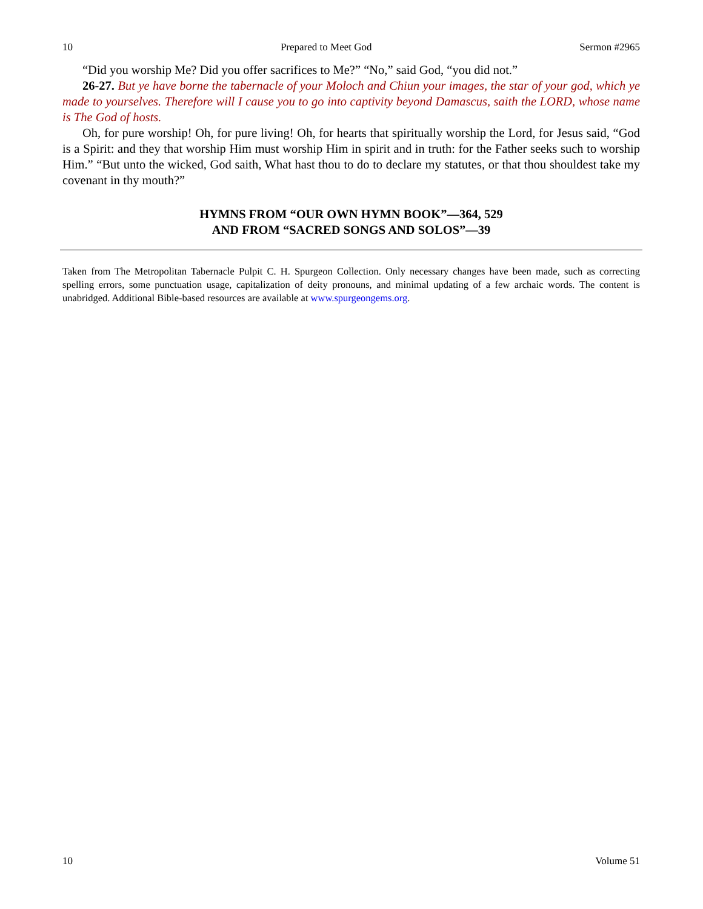10 Prepared to Meet God Sermon #2965
“Did you worship Me? Did you offer sacrifices to Me?” “No,” said God, “you did not.”
26-27. But ye have borne the tabernacle of your Moloch and Chiun your images, the star of your god, which ye made to yourselves. Therefore will I cause you to go into captivity beyond Damascus, saith the LORD, whose name is The God of hosts.
Oh, for pure worship! Oh, for pure living! Oh, for hearts that spiritually worship the Lord, for Jesus said, “God is a Spirit: and they that worship Him must worship Him in spirit and in truth: for the Father seeks such to worship Him.” “But unto the wicked, God saith, What hast thou to do to declare my statutes, or that thou shouldest take my covenant in thy mouth?”
HYMNS FROM “OUR OWN HYMN BOOK”—364, 529
AND FROM “SACRED SONGS AND SOLOS”—39
Taken from The Metropolitan Tabernacle Pulpit C. H. Spurgeon Collection. Only necessary changes have been made, such as correcting spelling errors, some punctuation usage, capitalization of deity pronouns, and minimal updating of a few archaic words. The content is unabridged. Additional Bible-based resources are available at www.spurgeongems.org.
10 Volume 51